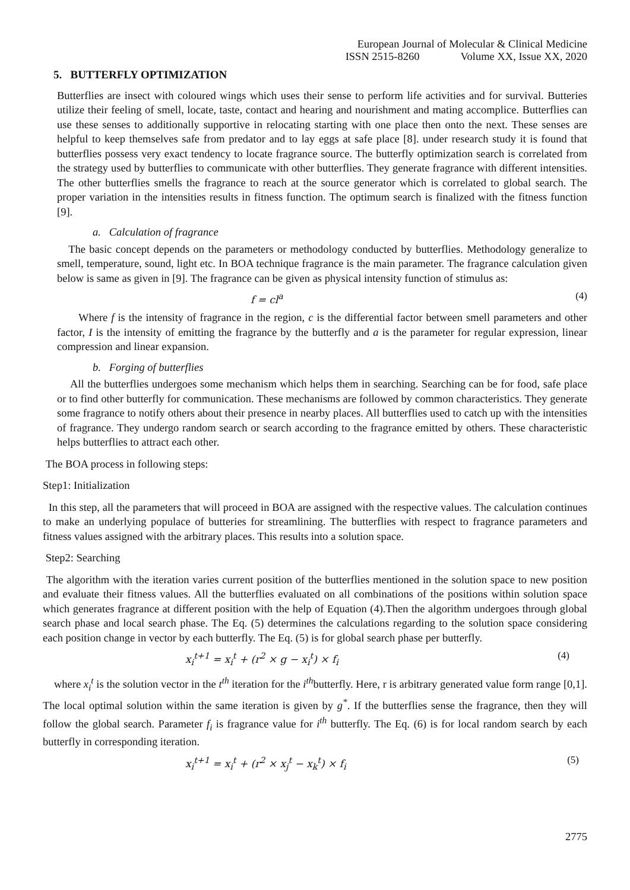European Journal of Molecular & Clinical Medicine
ISSN 2515-8260 Volume XX, Issue XX, 2020
5. BUTTERFLY OPTIMIZATION
Butterflies are insect with coloured wings which uses their sense to perform life activities and for survival. Butteries utilize their feeling of smell, locate, taste, contact and hearing and nourishment and mating accomplice. Butterflies can use these senses to additionally supportive in relocating starting with one place then onto the next. These senses are helpful to keep themselves safe from predator and to lay eggs at safe place [8]. under research study it is found that butterflies possess very exact tendency to locate fragrance source. The butterfly optimization search is correlated from the strategy used by butterflies to communicate with other butterflies. They generate fragrance with different intensities. The other butterflies smells the fragrance to reach at the source generator which is correlated to global search. The proper variation in the intensities results in fitness function. The optimum search is finalized with the fitness function [9].
a. Calculation of fragrance
The basic concept depends on the parameters or methodology conducted by butterflies. Methodology generalize to smell, temperature, sound, light etc. In BOA technique fragrance is the main parameter. The fragrance calculation given below is same as given in [9]. The fragrance can be given as physical intensity function of stimulus as:
f = cl<sup>a</sup> (4)
Where f is the intensity of fragrance in the region, c is the differential factor between smell parameters and other factor, I is the intensity of emitting the fragrance by the butterfly and a is the parameter for regular expression, linear compression and linear expansion.
b. Forging of butterflies
All the butterflies undergoes some mechanism which helps them in searching. Searching can be for food, safe place or to find other butterfly for communication. These mechanisms are followed by common characteristics. They generate some fragrance to notify others about their presence in nearby places. All butterflies used to catch up with the intensities of fragrance. They undergo random search or search according to the fragrance emitted by others. These characteristic helps butterflies to attract each other.
The BOA process in following steps:
Step1: Initialization
In this step, all the parameters that will proceed in BOA are assigned with the respective values. The calculation continues to make an underlying populace of butteries for streamlining. The butterflies with respect to fragrance parameters and fitness values assigned with the arbitrary places. This results into a solution space.
Step2: Searching
The algorithm with the iteration varies current position of the butterflies mentioned in the solution space to new position and evaluate their fitness values. All the butterflies evaluated on all combinations of the positions within solution space which generates fragrance at different position with the help of Equation (4).Then the algorithm undergoes through global search phase and local search phase. The Eq. (5) determines the calculations regarding to the solution space considering each position change in vector by each butterfly. The Eq. (5) is for global search phase per butterfly.
x<sub>i</sub><sup>t+1</sup> = x<sub>i</sub><sup>t</sup> + (r<sup>2</sup> × g − x<sub>i</sub><sup>t</sup>) × f<sub>i</sub> (4)
where x<sub>i</sub><sup>t</sup> is the solution vector in the t<sup>th</sup> iteration for the i<sup>th</sup>butterfly. Here, r is arbitrary generated value form range [0,1]. The local optimal solution within the same iteration is given by g<sup>*</sup>. If the butterflies sense the fragrance, then they will follow the global search. Parameter f<sub>i</sub> is fragrance value for i<sup>th</sup> butterfly. The Eq. (6) is for local random search by each butterfly in corresponding iteration.
x<sub>i</sub><sup>t+1</sup> = x<sub>i</sub><sup>t</sup> + (r<sup>2</sup> × x<sub>j</sub><sup>t</sup> − x<sub>k</sub><sup>t</sup>) × f<sub>i</sub> (5)
2775